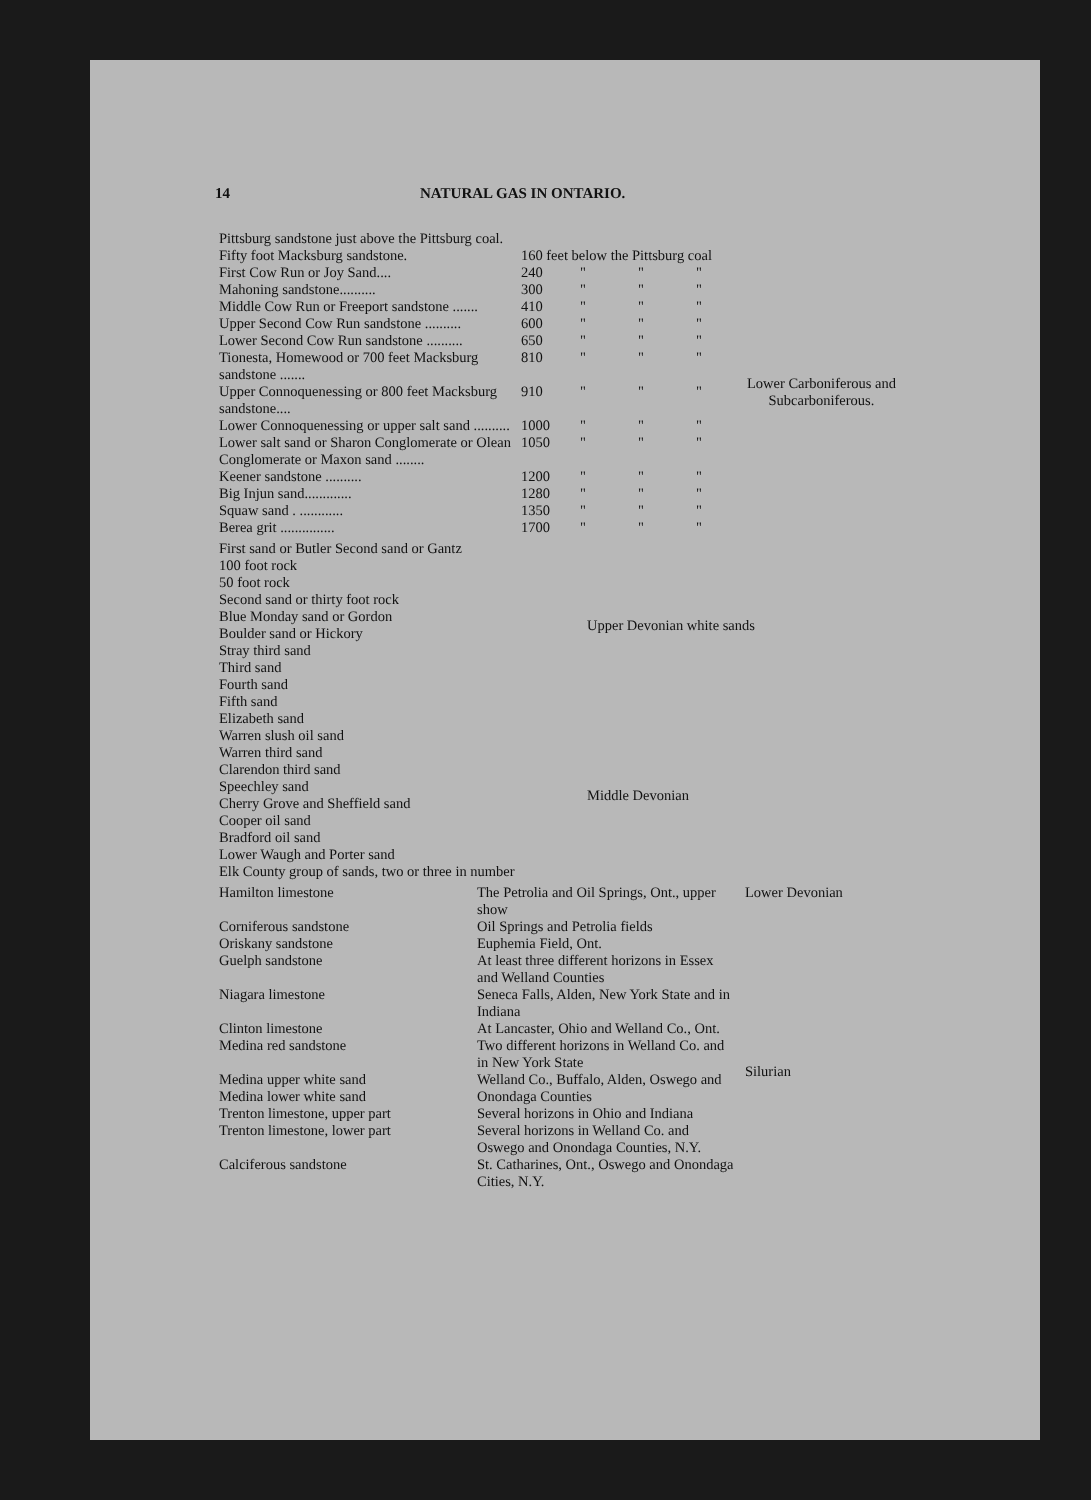14 NATURAL GAS IN ONTARIO.
| Pittsburg sandstone just above the Pittsburg coal. | | | | | |
| Fifty foot Macksburg sandstone. | 160 feet below the Pittsburg coal | | | | Lower Carboniferous and Subcarboniferous. |
| First Cow Run or Joy Sand.... | 240 | " | " | " | |
| Mahoning sandstone.......... | 300 | " | " | " | |
| Middle Cow Run or Freeport sandstone ....... | 410 | " | " | " | |
| Upper Second Cow Run sandstone .......... | 600 | " | " | " | |
| Lower Second Cow Run sandstone .......... | 650 | " | " | " | |
| Tionesta, Homewood or 700 feet Macksburg sandstone ....... | 810 | " | " | " | |
| Upper Connoquenessing or 800 feet Macksburg sandstone.... | 910 | " | " | " | |
| Lower Connoquenessing or upper salt sand .......... | 1000 | " | " | " | |
| Lower salt sand or Sharon Conglomerate or Olean Conglomerate or Maxon sand ........ | 1050 | " | " | " | |
| Keener sandstone .......... | 1200 | " | " | " | |
| Big Injun sand............. | 1280 | " | " | " | |
| Squaw sand . ............ | 1350 | " | " | " | |
| Berea grit ............... | 1700 | " | " | " | |
| First sand or Butler Second sand or Gantz 100 foot rock 50 foot rock Second sand or thirty foot rock Blue Monday sand or Gordon Boulder sand or Hickory Stray third sand Third sand Fourth sand Fifth sand | Upper Devonian white sands |
| Elizabeth sand Warren slush oil sand Warren third sand Clarendon third sand Speechley sand Cherry Grove and Sheffield sand Cooper oil sand Bradford oil sand Lower Waugh and Porter sand Elk County group of sands, two or three in number | Middle Devonian |
| Hamilton limestone | The Petrolia and Oil Springs, Ont., upper show | Lower Devonian |
| Corniferous sandstone Oriskany sandstone | Oil Springs and Petrolia fields Euphemia Field, Ont. | |
| Guelph sandstone | At least three different horizons in Essex and Welland Counties | Silurian |
| Niagara limestone | Seneca Falls, Alden, New York State and in Indiana | |
| Clinton limestone | At Lancaster, Ohio and Welland Co., Ont. | |
| Medina red sandstone | Two different horizons in Welland Co. and in New York State | |
| Medina upper white sand Medina lower white sand | Welland Co., Buffalo, Alden, Oswego and Onondaga Counties | |
| Trenton limestone, upper part | Several horizons in Ohio and Indiana | |
| Trenton limestone, lower part | Several horizons in Welland Co. and Oswego and Onondaga Counties, N.Y. | |
| Calciferous sandstone | St. Catharines, Ont., Oswego and Onondaga Cities, N.Y. | |